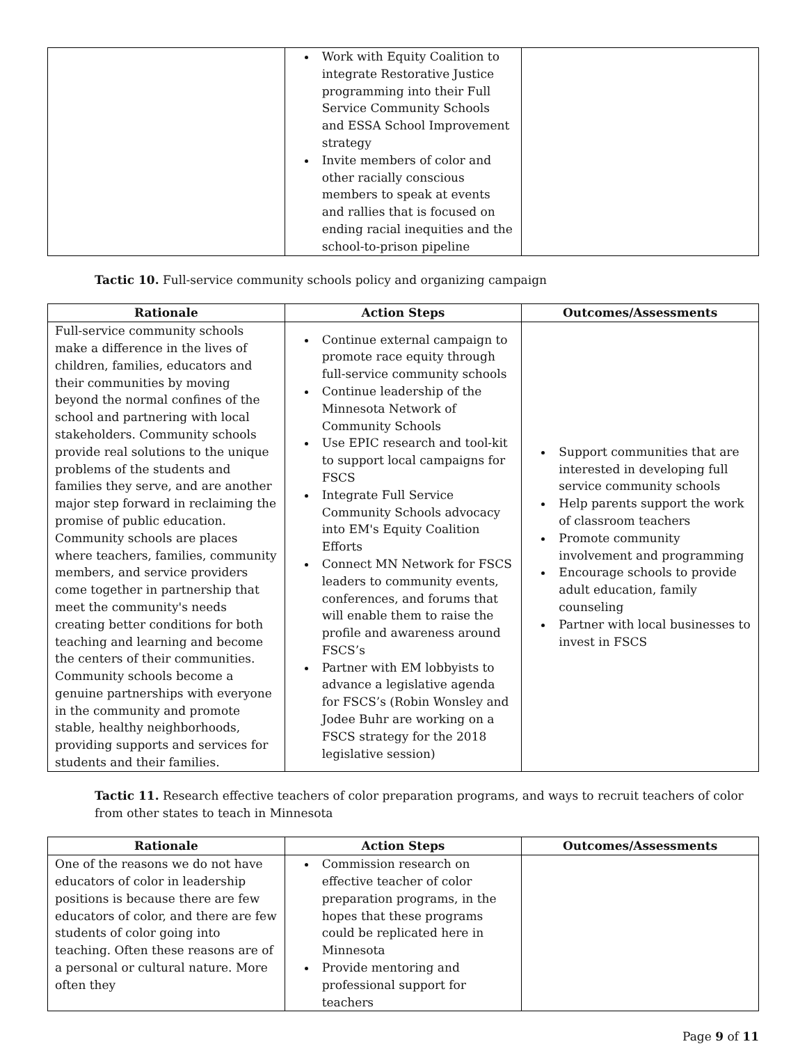| | Work with Equity Coalition to integrate Restorative Justice programming into their Full Service Community Schools and ESSA School Improvement strategy Invite members of color and other racially conscious members to speak at events and rallies that is focused on ending racial inequities and the school-to-prison pipeline | |
Tactic 10. Full-service community schools policy and organizing campaign
| Rationale | Action Steps | Outcomes/Assessments |
| --- | --- | --- |
| Full-service community schools make a difference in the lives of children, families, educators and their communities by moving beyond the normal confines of the school and partnering with local stakeholders. Community schools provide real solutions to the unique problems of the students and families they serve, and are another major step forward in reclaiming the promise of public education. Community schools are places where teachers, families, community members, and service providers come together in partnership that meet the community's needs creating better conditions for both teaching and learning and become the centers of their communities. Community schools become a genuine partnerships with everyone in the community and promote stable, healthy neighborhoods, providing supports and services for students and their families. | Continue external campaign to promote race equity through full-service community schools Continue leadership of the Minnesota Network of Community Schools Use EPIC research and tool-kit to support local campaigns for FSCS Integrate Full Service Community Schools advocacy into EM's Equity Coalition Efforts Connect MN Network for FSCS leaders to community events, conferences, and forums that will enable them to raise the profile and awareness around FSCS’s Partner with EM lobbyists to advance a legislative agenda for FSCS’s (Robin Wonsley and Jodee Buhr are working on a FSCS strategy for the 2018 legislative session) | Support communities that are interested in developing full service community schools Help parents support the work of classroom teachers Promote community involvement and programming Encourage schools to provide adult education, family counseling Partner with local businesses to invest in FSCS |
Tactic 11. Research effective teachers of color preparation programs, and ways to recruit teachers of color from other states to teach in Minnesota
| Rationale | Action Steps | Outcomes/Assessments |
| --- | --- | --- |
| One of the reasons we do not have educators of color in leadership positions is because there are few educators of color, and there are few students of color going into teaching. Often these reasons are of a personal or cultural nature. More often they | Commission research on effective teacher of color preparation programs, in the hopes that these programs could be replicated here in Minnesota Provide mentoring and professional support for teachers | |
Page 9 of 11